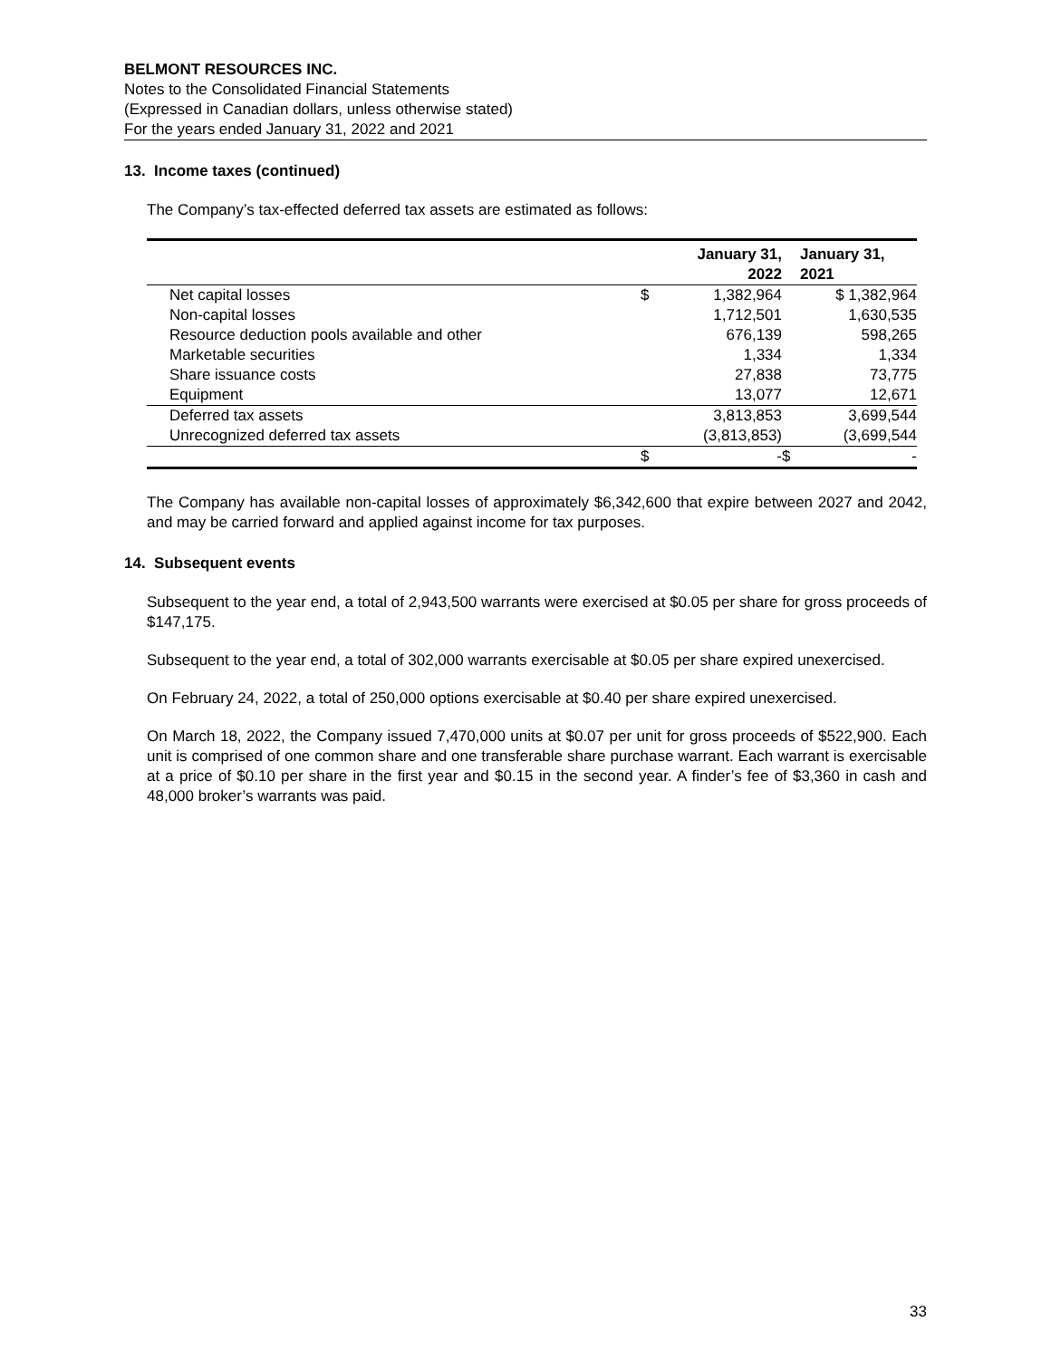BELMONT RESOURCES INC.
Notes to the Consolidated Financial Statements
(Expressed in Canadian dollars, unless otherwise stated)
For the years ended January 31, 2022 and 2021
13. Income taxes (continued)
The Company’s tax-effected deferred tax assets are estimated as follows:
| | | January 31, 2022 | | January 31, 2021 |
| --- | --- | --- | --- | --- |
| Net capital losses | $ | 1,382,964 | | $ 1,382,964 |
| Non-capital losses | | 1,712,501 | | 1,630,535 |
| Resource deduction pools available and other | | 676,139 | | 598,265 |
| Marketable securities | | 1,334 | | 1,334 |
| Share issuance costs | | 27,838 | | 73,775 |
| Equipment | | 13,077 | | 12,671 |
| Deferred tax assets | | 3,813,853 | | 3,699,544 |
| Unrecognized deferred tax assets | | (3,813,853) | | (3,699,544 |
| | $ | - | $ | - |
The Company has available non-capital losses of approximately $6,342,600 that expire between 2027 and 2042, and may be carried forward and applied against income for tax purposes.
14. Subsequent events
Subsequent to the year end, a total of 2,943,500 warrants were exercised at $0.05 per share for gross proceeds of $147,175.
Subsequent to the year end, a total of 302,000 warrants exercisable at $0.05 per share expired unexercised.
On February 24, 2022, a total of 250,000 options exercisable at $0.40 per share expired unexercised.
On March 18, 2022, the Company issued 7,470,000 units at $0.07 per unit for gross proceeds of $522,900. Each unit is comprised of one common share and one transferable share purchase warrant. Each warrant is exercisable at a price of $0.10 per share in the first year and $0.15 in the second year. A finder’s fee of $3,360 in cash and 48,000 broker’s warrants was paid.
33